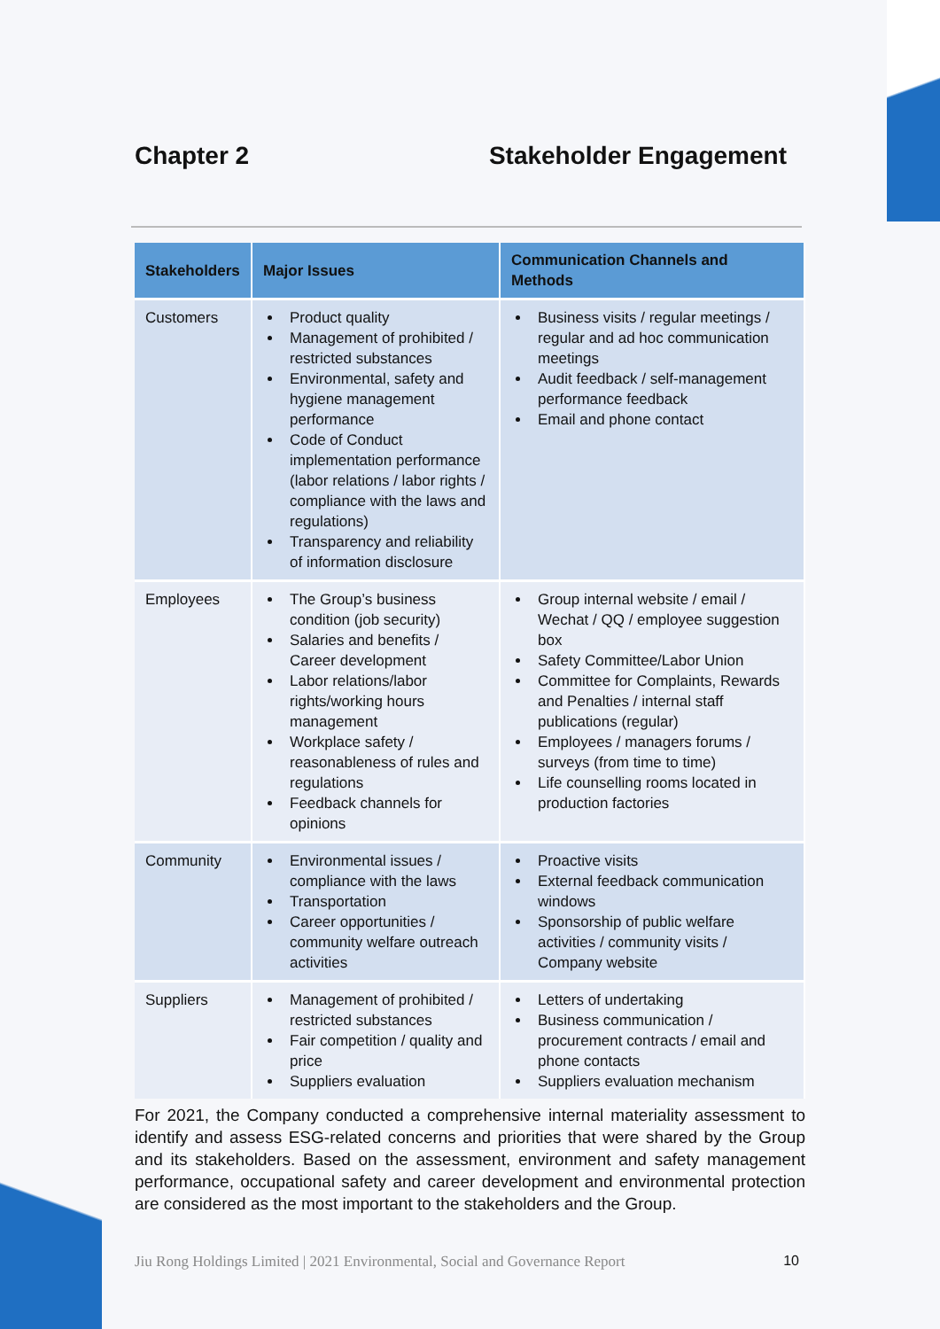Chapter 2 Stakeholder Engagement
| Stakeholders | Major Issues | Communication Channels and Methods |
| --- | --- | --- |
| Customers | Product quality Management of prohibited / restricted substances Environmental, safety and hygiene management performance Code of Conduct implementation performance (labor relations / labor rights / compliance with the laws and regulations) Transparency and reliability of information disclosure | Business visits / regular meetings / regular and ad hoc communication meetings Audit feedback / self-management performance feedback Email and phone contact |
| Employees | The Group’s business condition (job security) Salaries and benefits / Career development Labor relations/labor rights/working hours management Workplace safety / reasonableness of rules and regulations Feedback channels for opinions | Group internal website / email / Wechat / QQ / employee suggestion box Safety Committee/Labor Union Committee for Complaints, Rewards and Penalties / internal staff publications (regular) Employees / managers forums / surveys (from time to time) Life counselling rooms located in production factories |
| Community | Environmental issues / compliance with the laws Transportation Career opportunities / community welfare outreach activities | Proactive visits External feedback communication windows Sponsorship of public welfare activities / community visits / Company website |
| Suppliers | Management of prohibited / restricted substances Fair competition / quality and price Suppliers evaluation | Letters of undertaking Business communication / procurement contracts / email and phone contacts Suppliers evaluation mechanism |
For 2021, the Company conducted a comprehensive internal materiality assessment to identify and assess ESG-related concerns and priorities that were shared by the Group and its stakeholders. Based on the assessment, environment and safety management performance, occupational safety and career development and environmental protection are considered as the most important to the stakeholders and the Group.
Jiu Rong Holdings Limited | 2021 Environmental, Social and Governance Report 10